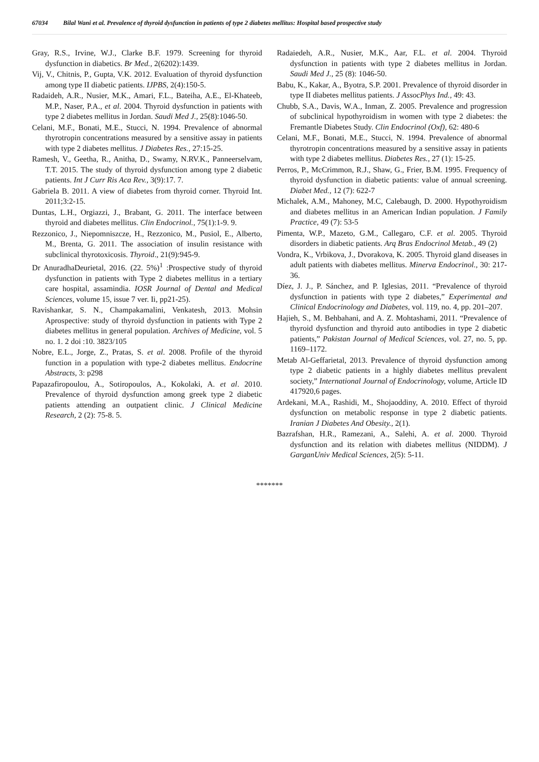67034 Bilal Wani et al. Prevalence of thyroid dysfunction in patients of type 2 diabetes mellitus: Hospital based prospective study
Gray, R.S., Irvine, W.J., Clarke B.F. 1979. Screening for thyroid dysfunction in diabetics. Br Med., 2(6202):1439.
Vij, V., Chitnis, P., Gupta, V.K. 2012. Evaluation of thyroid dysfunction among type II diabetic patients. IJPBS, 2(4):150-5.
Radaideh, A.R., Nusier, M.K., Amari, F.L., Bateiha, A.E., El-Khateeb, M.P., Naser, P.A., et al. 2004. Thyroid dysfunction in patients with type 2 diabetes mellitus in Jordan. Saudi Med J., 25(8):1046-50.
Celani, M.F., Bonati, M.E., Stucci, N. 1994. Prevalence of abnormal thyrotropin concentrations measured by a sensitive assay in patients with type 2 diabetes mellitus. J Diabetes Res., 27:15-25.
Ramesh, V., Geetha, R., Anitha, D., Swamy, N.RV.K., Panneerselvam, T.T. 2015. The study of thyroid dysfunction among type 2 diabetic patients. Int J Curr Ris Aca Rev., 3(9):17. 7.
Gabriela B. 2011. A view of diabetes from thyroid corner. Thyroid Int. 2011;3:2-15.
Duntas, L.H., Orgiazzi, J., Brabant, G. 2011. The interface between thyroid and diabetes mellitus. Clin Endocrinol., 75(1):1-9. 9.
Rezzonico, J., Niepomniszcze, H., Rezzonico, M., Pusiol, E., Alberto, M., Brenta, G. 2011. The association of insulin resistance with subclinical thyrotoxicosis. Thyroid., 21(9):945-9.
Dr AnuradhaDeurietal, 2016. (22. 5%)<sup>1</sup> :Prospective study of thyroid dysfunction in patients with Type 2 diabetes mellitus in a tertiary care hospital, assamindia. IOSR Journal of Dental and Medical Sciences, volume 15, issue 7 ver. Ii, pp21-25).
Ravishankar, S. N., Champakamalini, Venkatesh, 2013. Mohsin Aprospective: study of thyroid dysfunction in patients with Type 2 diabetes mellitus in general population. Archives of Medicine, vol. 5 no. 1. 2 doi :10. 3823/105
Nobre, E.L., Jorge, Z., Pratas, S. et al. 2008. Profile of the thyroid function in a population with type-2 diabetes mellitus. Endocrine Abstracts, 3: p298
Papazafiropoulou, A., Sotiropoulos, A., Kokolaki, A. et al. 2010. Prevalence of thyroid dysfunction among greek type 2 diabetic patients attending an outpatient clinic. J Clinical Medicine Research, 2 (2): 75-8. 5.
Radaiedeh, A.R., Nusier, M.K., Aar, F.L. et al. 2004. Thyroid dysfunction in patients with type 2 diabetes mellitus in Jordan. Saudi Med J., 25 (8): 1046-50.
Babu, K., Kakar, A., Byotra, S.P. 2001. Prevalence of thyroid disorder in type II diabetes mellitus patients. J AssocPhys Ind., 49: 43.
Chubb, S.A., Davis, W.A., Inman, Z. 2005. Prevalence and progression of subclinical hypothyroidism in women with type 2 diabetes: the Fremantle Diabetes Study. Clin Endocrinol (Oxf), 62: 480-6
Celani, M.F., Bonati, M.E., Stucci, N. 1994. Prevalence of abnormal thyrotropin concentrations measured by a sensitive assay in patients with type 2 diabetes mellitus. Diabetes Res., 27 (1): 15-25.
Perros, P., McCrimmon, R.J., Shaw, G., Frier, B.M. 1995. Frequency of thyroid dysfunction in diabetic patients: value of annual screening. Diabet Med., 12 (7): 622-7
Michalek, A.M., Mahoney, M.C, Calebaugh, D. 2000. Hypothyroidism and diabetes mellitus in an American Indian population. J Family Practice, 49 (7): 53-5
Pimenta, W.P., Mazeto, G.M., Callegaro, C.F. et al. 2005. Thyroid disorders in diabetic patients. Arq Bras Endocrinol Metab., 49 (2)
Vondra, K., Vrbikova, J., Dvorakova, K. 2005. Thyroid gland diseases in adult patients with diabetes mellitus. Minerva Endocrinol., 30: 217-36.
Díez, J. J., P. Sánchez, and P. Iglesias, 2011. “Prevalence of thyroid dysfunction in patients with type 2 diabetes,” Experimental and Clinical Endocrinology and Diabetes, vol. 119, no. 4, pp. 201–207.
Hajieh, S., M. Behbahani, and A. Z. Mohtashami, 2011. “Prevalence of thyroid dysfunction and thyroid auto antibodies in type 2 diabetic patients,” Pakistan Journal of Medical Sciences, vol. 27, no. 5, pp. 1169–1172.
Metab Al-Geffarietal, 2013. Prevalence of thyroid dysfunction among type 2 diabetic patients in a highly diabetes mellitus prevalent society,” International Journal of Endocrinology, volume, Article ID 417920,6 pages.
Ardekani, M.A., Rashidi, M., Shojaoddiny, A. 2010. Effect of thyroid dysfunction on metabolic response in type 2 diabetic patients. Iranian J Diabetes And Obesity., 2(1).
Bazrafshan, H.R., Ramezani, A., Salehi, A. et al. 2000. Thyroid dysfunction and its relation with diabetes mellitus (NIDDM). J GarganUniv Medical Sciences, 2(5): 5-11.
*******